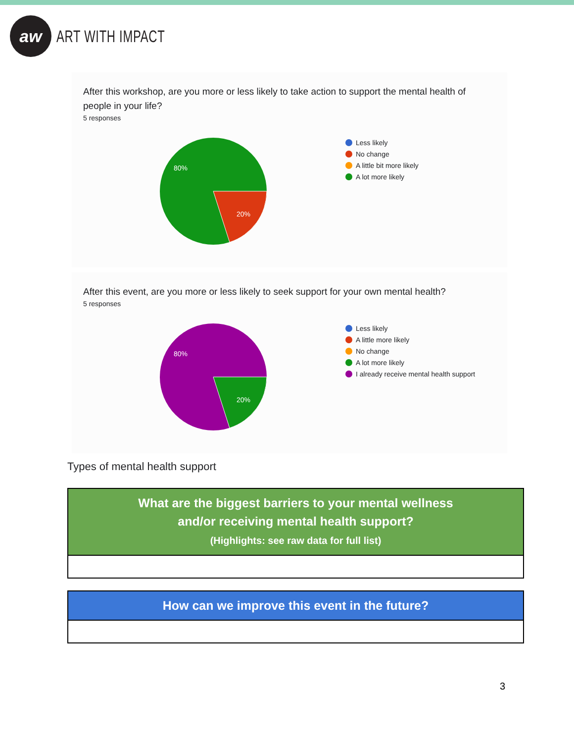aw
ART WITH IMPACT
After this workshop, are you more or less likely to take action to support the mental health of people in your life?
5 responses
80%
20%
Less likely
No change
A little bit more likely
A lot more likely
After this event, are you more or less likely to seek support for your own mental health?
5 responses
80%
20%
Less likely
A little more likely
No change
A lot more likely
I already receive mental health support
Types of mental health support
| What are the biggest barriers to your mental wellness and/or receiving mental health support? (Highlights: see raw data for full list) |
| --- |
| How can we improve this event in the future? |
| --- |
3